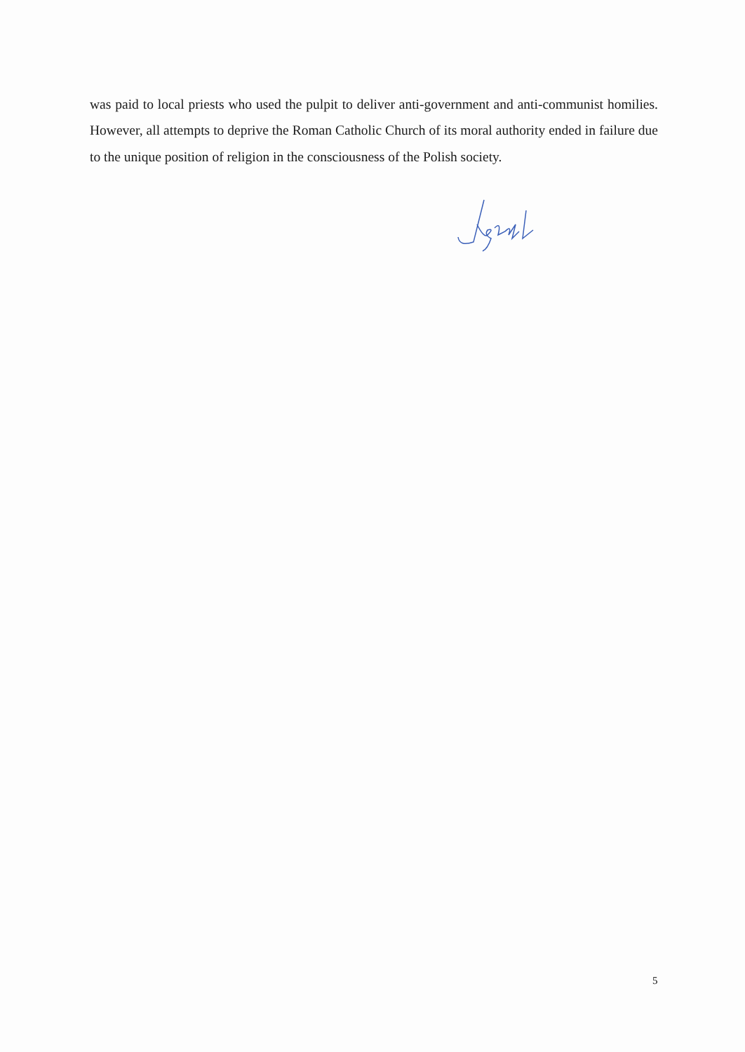was paid to local priests who used the pulpit to deliver anti-government and anti-communist homilies. However, all attempts to deprive the Roman Catholic Church of its moral authority ended in failure due to the unique position of religion in the consciousness of the Polish society.
5